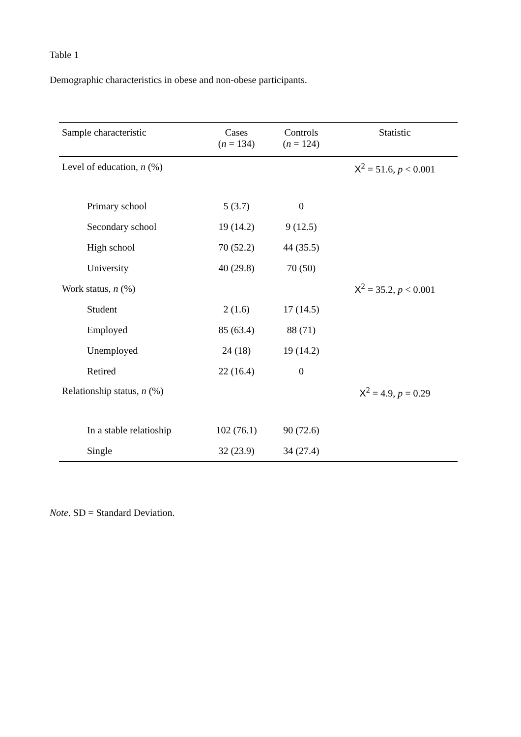Table 1
Demographic characteristics in obese and non-obese participants.
| Sample characteristic | Cases ( n = 134) | Controls ( n = 124) | Statistic |
| --- | --- | --- | --- |
| Level of education, n (%) | | | X<sup>2</sup> = 51.6, p < 0.001 |
| Primary school | 5 (3.7) | 0 | |
| Secondary school | 19 (14.2) | 9 (12.5) | |
| High school | 70 (52.2) | 44 (35.5) | |
| University | 40 (29.8) | 70 (50) | |
| Work status, n (%) | | | X<sup>2</sup> = 35.2, p < 0.001 |
| Student | 2 (1.6) | 17 (14.5) | |
| Employed | 85 (63.4) | 88 (71) | |
| Unemployed | 24 (18) | 19 (14.2) | |
| Retired | 22 (16.4) | 0 | |
| Relationship status, n (%) | | | X<sup>2</sup> = 4.9, p = 0.29 |
| In a stable relatioship | 102 (76.1) | 90 (72.6) | |
| Single | 32 (23.9) | 34 (27.4) | |
Note. SD = Standard Deviation.